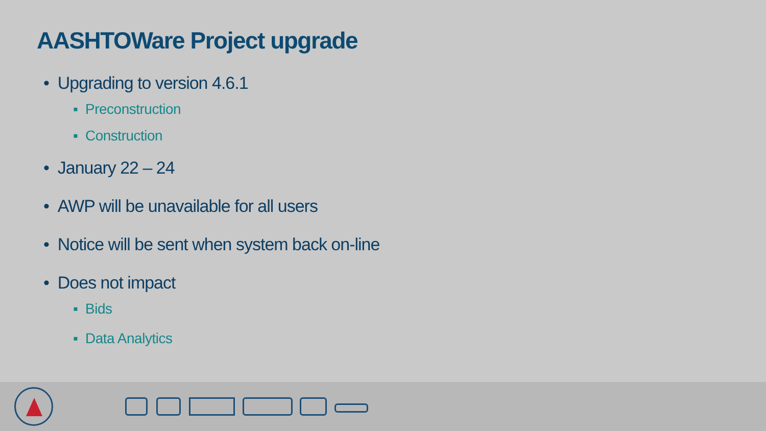AASHTOWare Project upgrade
• Upgrading to version 4.6.1
▪ Preconstruction
▪ Construction
• January 22 – 24
• AWP will be unavailable for all users
• Notice will be sent when system back on-line
• Does not impact
▪ Bids
▪ Data Analytics